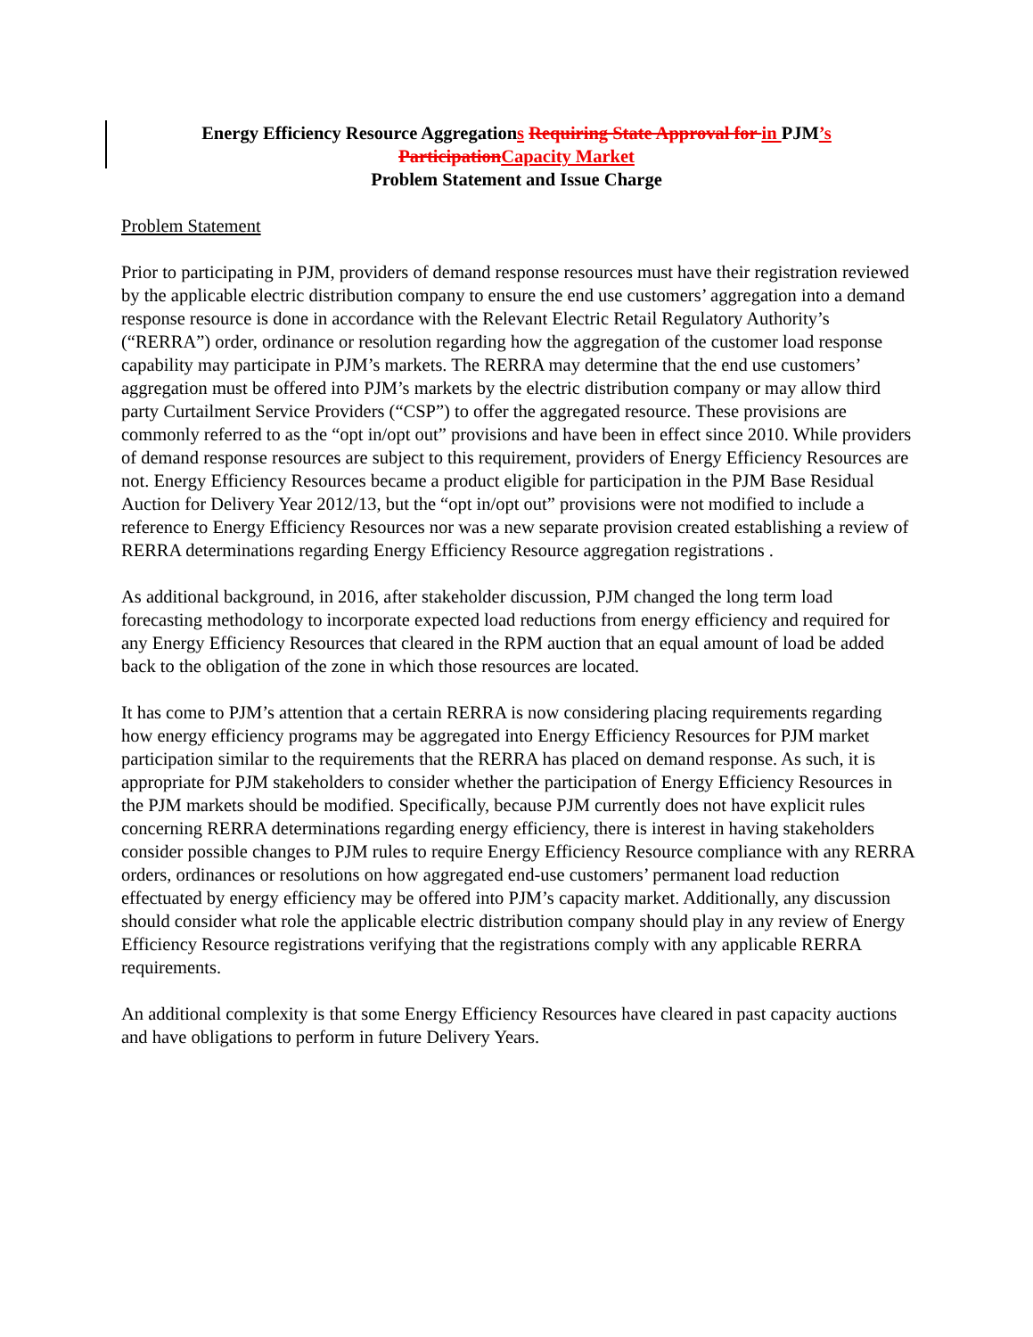Energy Efficiency Resource Aggregations Requiring State Approval for in PJM’s
Participation Capacity Market
Problem Statement and Issue Charge
Problem Statement
Prior to participating in PJM, providers of demand response resources must have their registration reviewed by the applicable electric distribution company to ensure the end use customers’ aggregation into a demand response resource is done in accordance with the Relevant Electric Retail Regulatory Authority’s (“RERRA”) order, ordinance or resolution regarding how the aggregation of the customer load response capability may participate in PJM’s markets. The RERRA may determine that the end use customers’ aggregation must be offered into PJM’s markets by the electric distribution company or may allow third party Curtailment Service Providers (“CSP”) to offer the aggregated resource. These provisions are commonly referred to as the “opt in/opt out” provisions and have been in effect since 2010. While providers of demand response resources are subject to this requirement, providers of Energy Efficiency Resources are not. Energy Efficiency Resources became a product eligible for participation in the PJM Base Residual Auction for Delivery Year 2012/13, but the “opt in/opt out” provisions were not modified to include a reference to Energy Efficiency Resources nor was a new separate provision created establishing a review of RERRA determinations regarding Energy Efficiency Resource aggregation registrations .
As additional background, in 2016, after stakeholder discussion, PJM changed the long term load forecasting methodology to incorporate expected load reductions from energy efficiency and required for any Energy Efficiency Resources that cleared in the RPM auction that an equal amount of load be added back to the obligation of the zone in which those resources are located.
It has come to PJM’s attention that a certain RERRA is now considering placing requirements regarding how energy efficiency programs may be aggregated into Energy Efficiency Resources for PJM market participation similar to the requirements that the RERRA has placed on demand response. As such, it is appropriate for PJM stakeholders to consider whether the participation of Energy Efficiency Resources in the PJM markets should be modified. Specifically, because PJM currently does not have explicit rules concerning RERRA determinations regarding energy efficiency, there is interest in having stakeholders consider possible changes to PJM rules to require Energy Efficiency Resource compliance with any RERRA orders, ordinances or resolutions on how aggregated end-use customers’ permanent load reduction effectuated by energy efficiency may be offered into PJM’s capacity market. Additionally, any discussion should consider what role the applicable electric distribution company should play in any review of Energy Efficiency Resource registrations verifying that the registrations comply with any applicable RERRA requirements.
An additional complexity is that some Energy Efficiency Resources have cleared in past capacity auctions and have obligations to perform in future Delivery Years.